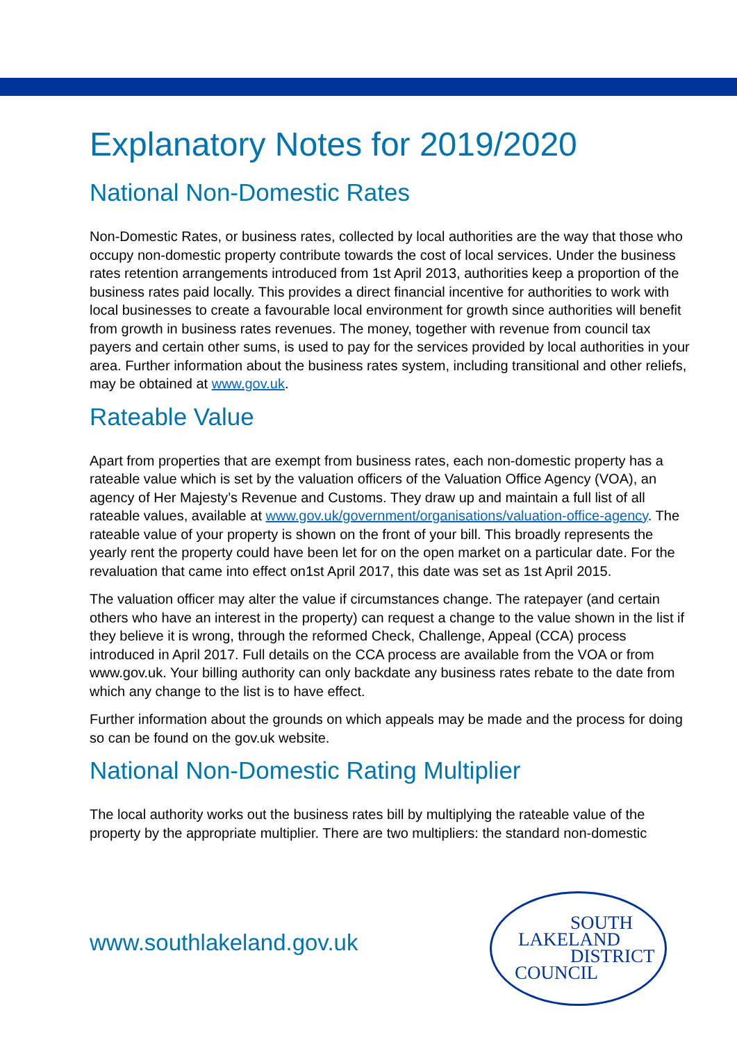Explanatory Notes for 2019/2020
National Non-Domestic Rates
Non-Domestic Rates, or business rates, collected by local authorities are the way that those who occupy non-domestic property contribute towards the cost of local services. Under the business rates retention arrangements introduced from 1st April 2013, authorities keep a proportion of the business rates paid locally. This provides a direct financial incentive for authorities to work with local businesses to create a favourable local environment for growth since authorities will benefit from growth in business rates revenues. The money, together with revenue from council tax payers and certain other sums, is used to pay for the services provided by local authorities in your area. Further information about the business rates system, including transitional and other reliefs, may be obtained at www.gov.uk.
Rateable Value
Apart from properties that are exempt from business rates, each non-domestic property has a rateable value which is set by the valuation officers of the Valuation Office Agency (VOA), an agency of Her Majesty’s Revenue and Customs. They draw up and maintain a full list of all rateable values, available at www.gov.uk/government/organisations/valuation-office-agency. The rateable value of your property is shown on the front of your bill. This broadly represents the yearly rent the property could have been let for on the open market on a particular date. For the revaluation that came into effect on1st April 2017, this date was set as 1st April 2015.
The valuation officer may alter the value if circumstances change. The ratepayer (and certain others who have an interest in the property) can request a change to the value shown in the list if they believe it is wrong, through the reformed Check, Challenge, Appeal (CCA) process introduced in April 2017. Full details on the CCA process are available from the VOA or from www.gov.uk. Your billing authority can only backdate any business rates rebate to the date from which any change to the list is to have effect.
Further information about the grounds on which appeals may be made and the process for doing so can be found on the gov.uk website.
National Non-Domestic Rating Multiplier
The local authority works out the business rates bill by multiplying the rateable value of the property by the appropriate multiplier. There are two multipliers: the standard non-domestic
www.southlakeland.gov.uk
SOUTH
LAKELAND
DISTRICT
COUNCIL